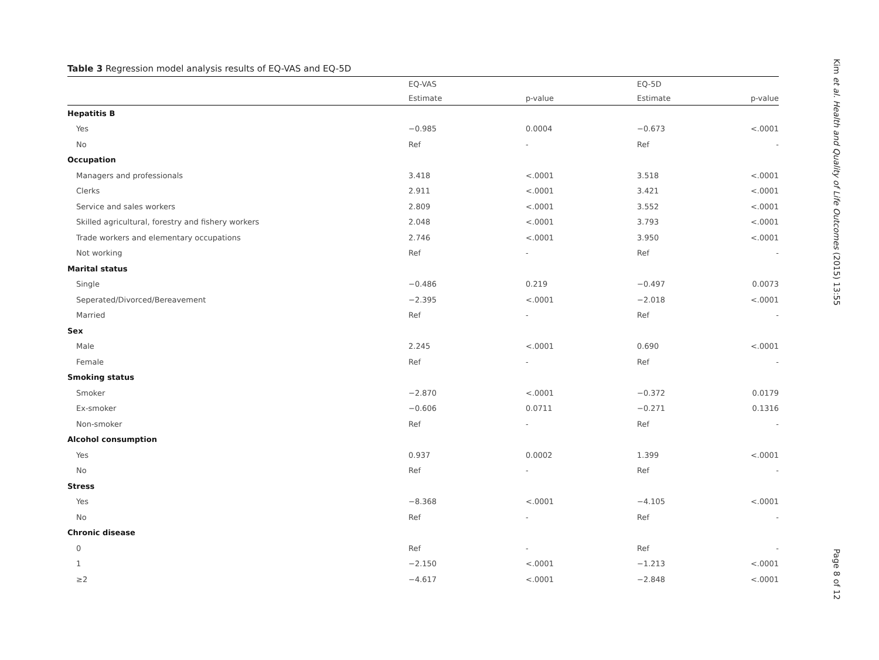Table 3 Regression model analysis results of EQ-VAS and EQ-5D
| | EQ-VAS | | EQ-5D | |
| --- | --- | --- | --- | --- |
| | Estimate | p-value | Estimate | p-value |
| Hepatitis B | | | | |
| Yes | −0.985 | 0.0004 | −0.673 | <.0001 |
| No | Ref | - | Ref | - |
| Occupation | | | | |
| Managers and professionals | 3.418 | <.0001 | 3.518 | <.0001 |
| Clerks | 2.911 | <.0001 | 3.421 | <.0001 |
| Service and sales workers | 2.809 | <.0001 | 3.552 | <.0001 |
| Skilled agricultural, forestry and fishery workers | 2.048 | <.0001 | 3.793 | <.0001 |
| Trade workers and elementary occupations | 2.746 | <.0001 | 3.950 | <.0001 |
| Not working | Ref | - | Ref | - |
| Marital status | | | | |
| Single | −0.486 | 0.219 | −0.497 | 0.0073 |
| Seperated/Divorced/Bereavement | −2.395 | <.0001 | −2.018 | <.0001 |
| Married | Ref | - | Ref | - |
| Sex | | | | |
| Male | 2.245 | <.0001 | 0.690 | <.0001 |
| Female | Ref | - | Ref | - |
| Smoking status | | | | |
| Smoker | −2.870 | <.0001 | −0.372 | 0.0179 |
| Ex-smoker | −0.606 | 0.0711 | −0.271 | 0.1316 |
| Non-smoker | Ref | - | Ref | - |
| Alcohol consumption | | | | |
| Yes | 0.937 | 0.0002 | 1.399 | <.0001 |
| No | Ref | - | Ref | - |
| Stress | | | | |
| Yes | −8.368 | <.0001 | −4.105 | <.0001 |
| No | Ref | - | Ref | - |
| Chronic disease | | | | |
| 0 | Ref | - | Ref | - |
| 1 | −2.150 | <.0001 | −1.213 | <.0001 |
| ≥2 | −4.617 | <.0001 | −2.848 | <.0001 |
Kim et al. Health and Quality of Life Outcomes (2015) 13:55
Page 8 of 12